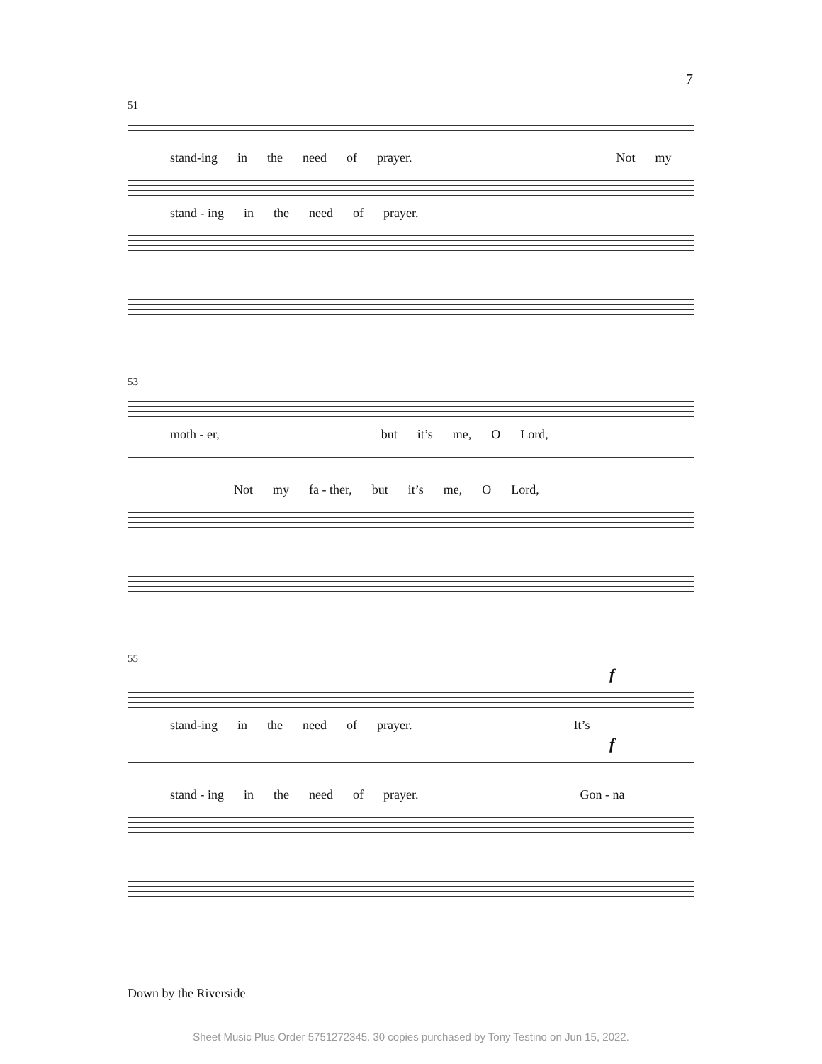7
51
stand-ing in the need of prayer. Not my
stand - ing in the need of prayer.
53
moth - er, but it’s me, O Lord,
Not my fa - ther, but it’s me, O Lord,
55
f
stand-ing in the need of prayer. It’s
f
stand - ing in the need of prayer. Gon - na
Down by the Riverside
Sheet Music Plus Order 5751272345. 30 copies purchased by Tony Testino on Jun 15, 2022.